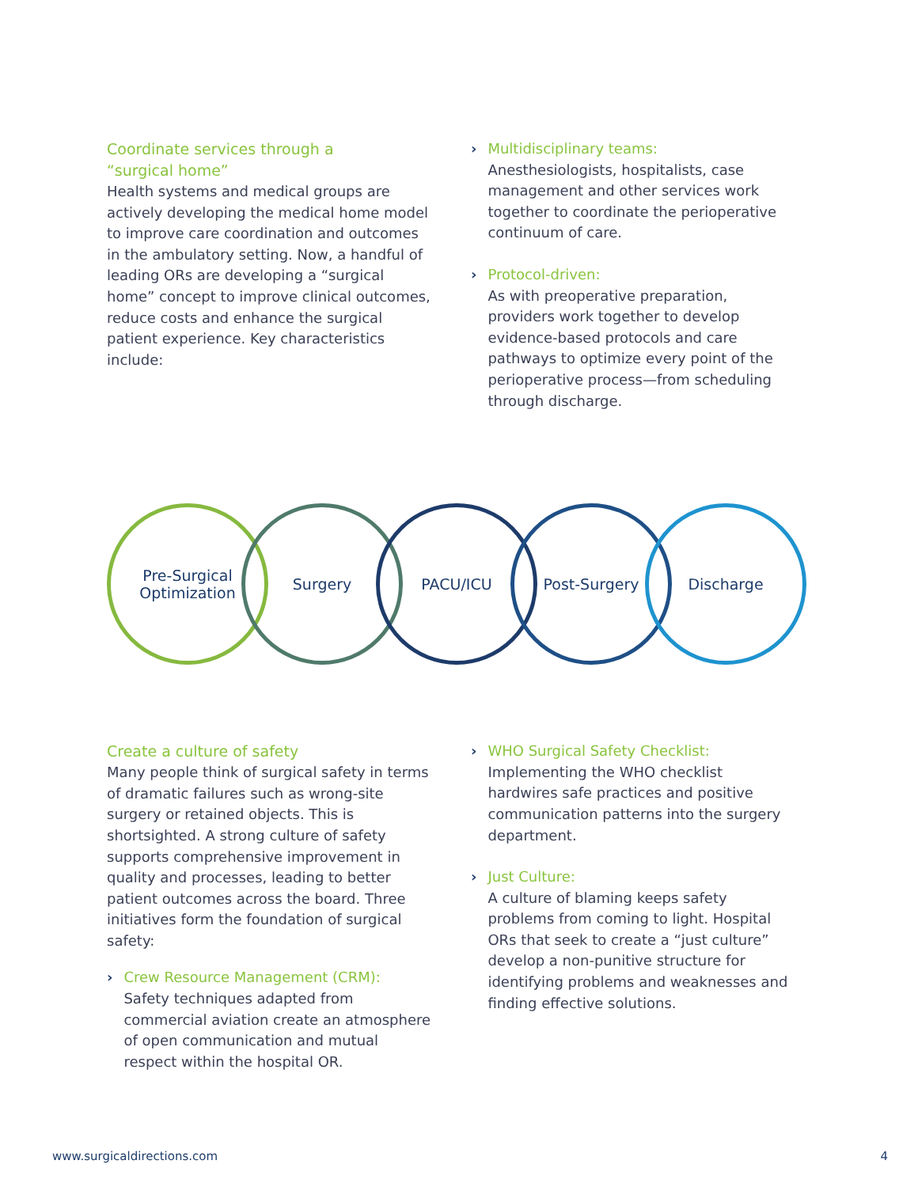Coordinate services through a
“surgical home”
Health systems and medical groups are actively developing the medical home model to improve care coordination and outcomes in the ambulatory setting. Now, a handful of leading ORs are developing a “surgical home” concept to improve clinical outcomes, reduce costs and enhance the surgical patient experience. Key characteristics include:
› Multidisciplinary teams:
Anesthesiologists, hospitalists, case management and other services work together to coordinate the perioperative continuum of care.
› Protocol-driven:
As with preoperative preparation, providers work together to develop evidence-based protocols and care pathways to optimize every point of the perioperative process—from scheduling through discharge.
Pre-Surgical
Optimization
Surgery PACU/ICU Post-Surgery Discharge
Create a culture of safety
Many people think of surgical safety in terms of dramatic failures such as wrong-site surgery or retained objects. This is shortsighted. A strong culture of safety supports comprehensive improvement in quality and processes, leading to better patient outcomes across the board. Three initiatives form the foundation of surgical safety:
› Crew Resource Management (CRM):
Safety techniques adapted from commercial aviation create an atmosphere of open communication and mutual respect within the hospital OR.
› WHO Surgical Safety Checklist:
Implementing the WHO checklist hardwires safe practices and positive communication patterns into the surgery department.
› Just Culture:
A culture of blaming keeps safety problems from coming to light. Hospital ORs that seek to create a “just culture” develop a non-punitive structure for identifying problems and weaknesses and finding effective solutions.
www.surgicaldirections.com 4